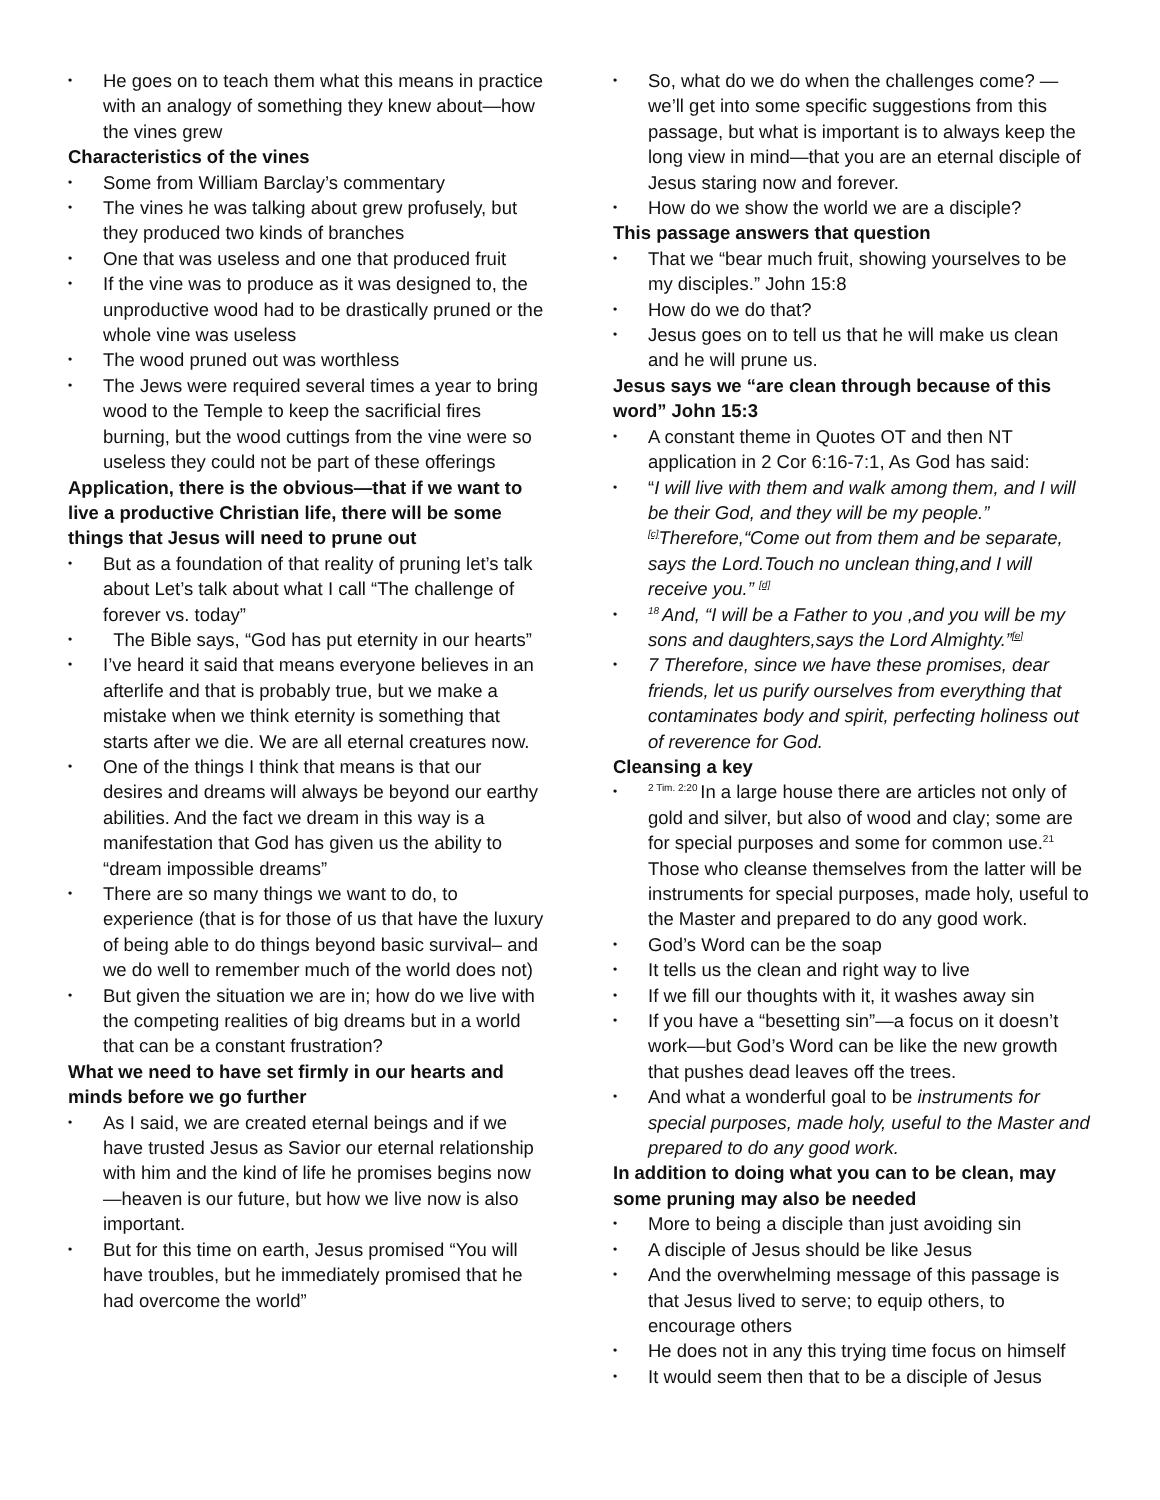• He goes on to teach them what this means in practice with an analogy of something they knew about—how the vines grew
Characteristics of the vines
• Some from William Barclay’s commentary
• The vines he was talking about grew profusely, but they produced two kinds of branches
• One that was useless and one that produced fruit
• If the vine was to produce as it was designed to, the unproductive wood had to be drastically pruned or the whole vine was useless
• The wood pruned out was worthless
• The Jews were required several times a year to bring wood to the Temple to keep the sacrificial fires burning, but the wood cuttings from the vine were so useless they could not be part of these offerings
Application, there is the obvious—that if we want to live a productive Christian life, there will be some things that Jesus will need to prune out
• But as a foundation of that reality of pruning let’s talk about Let’s talk about what I call “The challenge of forever vs. today”
• The Bible says, “God has put eternity in our hearts”
• I’ve heard it said that means everyone believes in an afterlife and that is probably true, but we make a mistake when we think eternity is something that starts after we die. We are all eternal creatures now.
• One of the things I think that means is that our desires and dreams will always be beyond our earthy abilities. And the fact we dream in this way is a manifestation that God has given us the ability to “dream impossible dreams”
• There are so many things we want to do, to experience (that is for those of us that have the luxury of being able to do things beyond basic survival– and we do well to remember much of the world does not)
• But given the situation we are in; how do we live with the competing realities of big dreams but in a world that can be a constant frustration?
What we need to have set firmly in our hearts and minds before we go further
• As I said, we are created eternal beings and if we have trusted Jesus as Savior our eternal relationship with him and the kind of life he promises begins now—heaven is our future, but how we live now is also important.
• But for this time on earth, Jesus promised “You will have troubles, but he immediately promised that he had overcome the world”
• So, what do we do when the challenges come? —we’ll get into some specific suggestions from this passage, but what is important is to always keep the long view in mind—that you are an eternal disciple of Jesus staring now and forever.
• How do we show the world we are a disciple?
This passage answers that question
• That we “bear much fruit, showing yourselves to be my disciples.” John 15:8
• How do we do that?
• Jesus goes on to tell us that he will make us clean and he will prune us.
Jesus says we “are clean through because of this word” John 15:3
• A constant theme in Quotes OT and then NT application in 2 Cor 6:16-7:1, As God has said:
• “I will live with them and walk among them, and I will be their God, and they will be my people.” <sup>[c]</sup>Therefore,“Come out from them and be separate, says the Lord.Touch no unclean thing,and I will receive you.” <sup>[d]</sup>
•<sup>18</sup>And, “I will be a Father to you ,and you will be my sons and daughters,says the Lord Almighty.”<sup>[e]</sup>
• 7 Therefore, since we have these promises, dear friends, let us purify ourselves from everything that contaminates body and spirit, perfecting holiness out of reverence for God.
Cleansing a key
•<sup>2 Tim. 2:20</sup>In a large house there are articles not only of gold and silver, but also of wood and clay; some are for special purposes and some for common use.<sup>21</sup>Those who cleanse themselves from the latter will be instruments for special purposes, made holy, useful to the Master and prepared to do any good work.
• God’s Word can be the soap
• It tells us the clean and right way to live
• If we fill our thoughts with it, it washes away sin
• If you have a “besetting sin”—a focus on it doesn’t work—but God’s Word can be like the new growth that pushes dead leaves off the trees.
• And what a wonderful goal to be instruments for special purposes, made holy, useful to the Master and prepared to do any good work.
In addition to doing what you can to be clean, may some pruning may also be needed
• More to being a disciple than just avoiding sin
• A disciple of Jesus should be like Jesus
• And the overwhelming message of this passage is that Jesus lived to serve; to equip others, to encourage others
• He does not in any this trying time focus on himself
• It would seem then that to be a disciple of Jesus